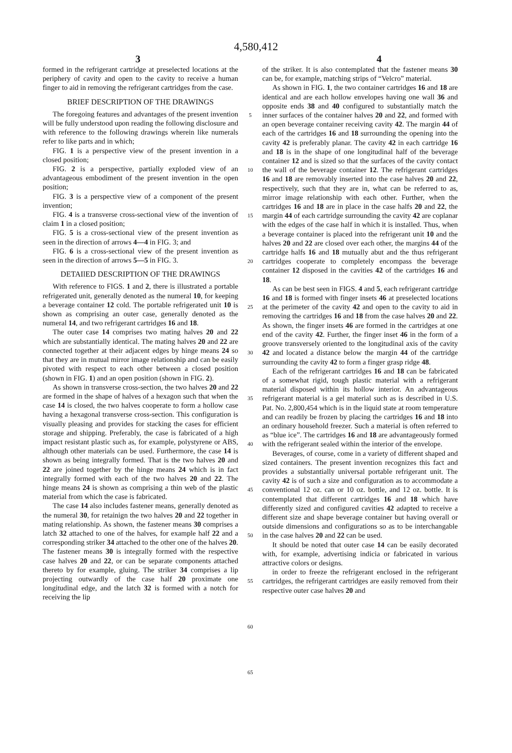4,580,412
3 4
formed in the refrigerant cartridge at preselected locations at the periphery of cavity and open to the cavity to receive a human finger to aid in removing the refrigerant cartridges from the case.
BRIEF DESCRIPTION OF THE DRAWINGS
The foregoing features and advantages of the present invention will be fully understood upon reading the following disclosure and with reference to the following drawings wherein like numerals refer to like parts and in which;
FIG. 1 is a perspective view of the present invention in a closed position;
FIG. 2 is a perspective, partially exploded view of an advantageous embodiment of the present invention in the open position;
FIG. 3 is a perspective view of a component of the present invention;
FIG. 4 is a transverse cross-sectional view of the invention of claim 1 in a closed position;
FIG. 5 is a cross-sectional view of the present invention as seen in the direction of arrows 4—4 in FIG. 3; and
FIG. 6 is a cross-sectional view of the present invention as seen in the direction of arrows 5—5 in FIG. 3.
DETAIlED DESCRIPTION OF THE DRAWINGS
With reference to FIGS. 1 and 2, there is illustrated a portable refrigerated unit, generally denoted as the numeral 10, for keeping a beverage container 12 cold. The portable refrigerated unit 10 is shown as comprising an outer case, generally denoted as the numeral 14, and two refrigerant cartridges 16 and 18.
The outer case 14 comprises two mating halves 20 and 22 which are substantially identical. The mating halves 20 and 22 are connected together at their adjacent edges by hinge means 24 so that they are in mutual mirror image relationship and can be easily pivoted with respect to each other between a closed position (shown in FIG. 1) and an open position (shown in FIG. 2).
As shown in transverse cross-section, the two halves 20 and 22 are formed in the shape of halves of a hexagon such that when the case 14 is closed, the two halves cooperate to form a hollow case having a hexagonal transverse cross-section. This configuration is visually pleasing and provides for stacking the cases for efficient storage and shipping. Preferably, the case is fabricated of a high impact resistant plastic such as, for example, polystyrene or ABS, although other materials can be used. Furthermore, the case 14 is shown as being integrally formed. That is the two halves 20 and 22 are joined together by the hinge means 24 which is in fact integrally formed with each of the two halves 20 and 22. The hinge means 24 is shown as comprising a thin web of the plastic material from which the case is fabricated.
The case 14 also includes fastener means, generally denoted as the numeral 30, for retainign the two halves 20 and 22 together in mating relationship. As shown, the fastener means 30 comprises a latch 32 attached to one of the halves, for example half 22 and a corresponding striker 34 attached to the other one of the halves 20. The fastener means 30 is integrally formed with the respective case halves 20 and 22, or can be separate components attached thereto by for example, gluing. The striker 34 comprises a lip projecting outwardly of the case half 20 proximate one longitudinal edge, and the latch 32 is formed with a notch for receiving the lip
5
10
15
20
25
30
35
40
45
50
55
60
65
of the striker. It is also contemplated that the fastener means 30 can be, for example, matching strips of “Velcro” material.
As shown in FIG. 1, the two container cartridges 16 and 18 are identical and are each hollow envelopes having one wall 36 and opposite ends 38 and 40 configured to substantially match the inner surfaces of the container halves 20 and 22, and formed with an open beverage container receiving cavity 42. The margin 44 of each of the cartridges 16 and 18 surrounding the opening into the cavity 42 is preferably planar. The cavity 42 in each cartridge 16 and 18 is in the shape of one longitudinal half of the beverage container 12 and is sized so that the surfaces of the cavity contact the wall of the beverage container 12. The refrigerant cartridges 16 and 18 are removably inserted into the case halves 20 and 22, respectively, such that they are in, what can be referred to as, mirror image relationship with each other. Further, when the cartridges 16 and 18 are in place in the case halfs 20 and 22, the margin 44 of each cartridge surrounding the cavity 42 are coplanar with the edges of the case half in which it is installed. Thus, when a beverage container is placed into the refrigerant unit 10 and the halves 20 and 22 are closed over each other, the margins 44 of the cartridge halfs 16 and 18 mutually abut and the thus refrigerant cartridges cooperate to completely encompass the beverage container 12 disposed in the cavities 42 of the cartridges 16 and 18.
As can be best seen in FIGS. 4 and 5, each refrigerant cartridge 16 and 18 is formed with finger insets 46 at preselected locations at the perimeter of the cavity 42 and open to the cavity to aid in removing the cartridges 16 and 18 from the case halves 20 and 22. As shown, the finger insets 46 are formed in the cartridges at one end of the cavity 42. Further, the finger inset 46 in the form of a groove transversely oriented to the longitudinal axis of the cavity 42 and located a distance below the margin 44 of the cartridge surrounding the cavity 42 to form a finger grasp ridge 48.
Each of the refrigerant cartridges 16 and 18 can be fabricated of a somewhat rigid, tough plastic material with a refrigerant material disposed within its hollow interior. An advantageous refrigerant material is a gel material such as is described in U.S. Pat. No. 2,800,454 which is in the liquid state at room temperature and can readily be frozen by placing the cartridges 16 and 18 into an ordinary household freezer. Such a material is often referred to as “blue ice”. The cartridges 16 and 18 are advantageously formed with the refrigerant sealed within the interior of the envelope.
Beverages, of course, come in a variety of different shaped and sized containers. The present invention recognizes this fact and provides a substantially universal portable refrigerant unit. The cavity 42 is of such a size and configuration as to accommodate a conventional 12 oz. can or 10 oz. bottle, and 12 oz. bottle. It is contemplated that different cartridges 16 and 18 which have differently sized and configured cavities 42 adapted to receive a different size and shape beverage container but having overall or outside dimensions and configurations so as to be interchangable in the case halves 20 and 22 can be used.
It should be noted that outer case 14 can be easily decorated with, for example, advertising indicia or fabricated in various attractive colors or designs.
in order to freeze the refrigerant enclosed in the refrigerant cartridges, the refrigerant cartridges are easily removed from their respective outer case halves 20 and